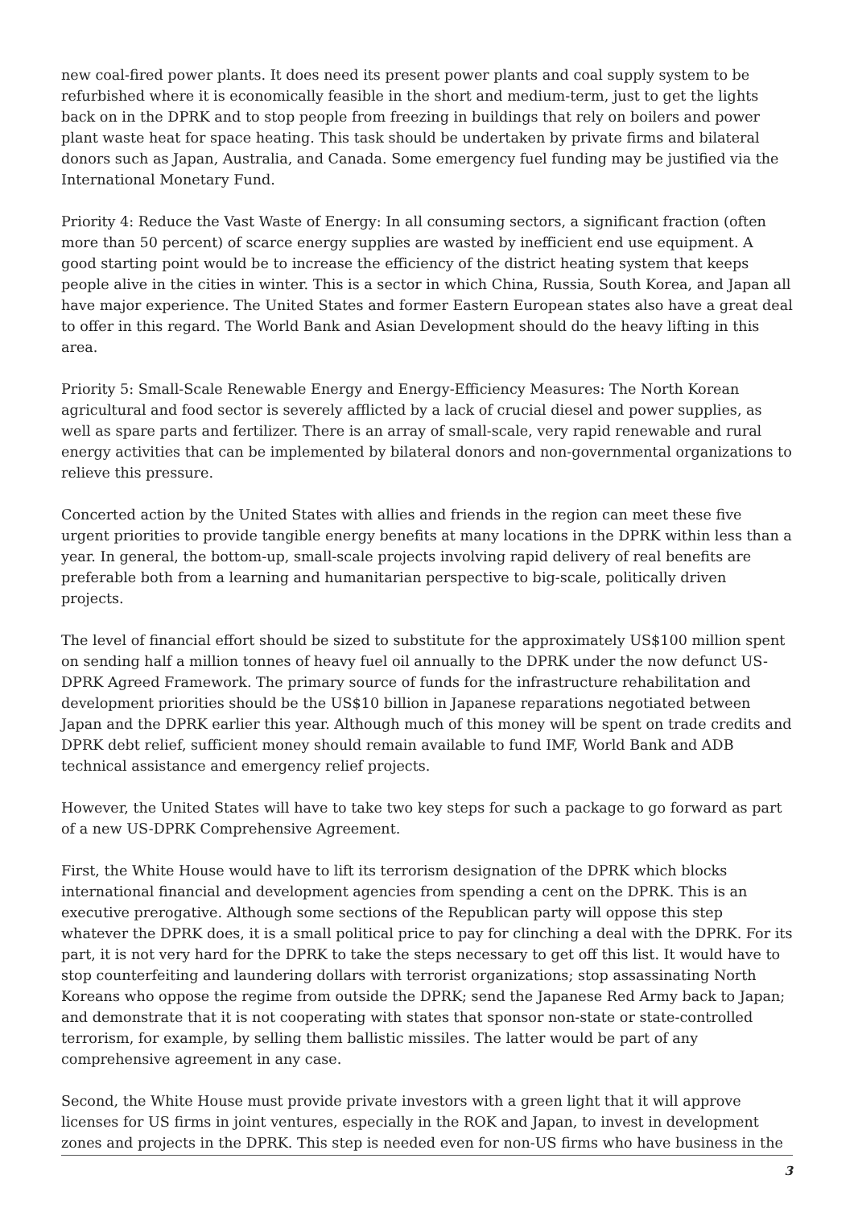new coal-fired power plants. It does need its present power plants and coal supply system to be refurbished where it is economically feasible in the short and medium-term, just to get the lights back on in the DPRK and to stop people from freezing in buildings that rely on boilers and power plant waste heat for space heating. This task should be undertaken by private firms and bilateral donors such as Japan, Australia, and Canada. Some emergency fuel funding may be justified via the International Monetary Fund.
Priority 4: Reduce the Vast Waste of Energy: In all consuming sectors, a significant fraction (often more than 50 percent) of scarce energy supplies are wasted by inefficient end use equipment. A good starting point would be to increase the efficiency of the district heating system that keeps people alive in the cities in winter. This is a sector in which China, Russia, South Korea, and Japan all have major experience. The United States and former Eastern European states also have a great deal to offer in this regard. The World Bank and Asian Development should do the heavy lifting in this area.
Priority 5: Small-Scale Renewable Energy and Energy-Efficiency Measures: The North Korean agricultural and food sector is severely afflicted by a lack of crucial diesel and power supplies, as well as spare parts and fertilizer. There is an array of small-scale, very rapid renewable and rural energy activities that can be implemented by bilateral donors and non-governmental organizations to relieve this pressure.
Concerted action by the United States with allies and friends in the region can meet these five urgent priorities to provide tangible energy benefits at many locations in the DPRK within less than a year. In general, the bottom-up, small-scale projects involving rapid delivery of real benefits are preferable both from a learning and humanitarian perspective to big-scale, politically driven projects.
The level of financial effort should be sized to substitute for the approximately US$100 million spent on sending half a million tonnes of heavy fuel oil annually to the DPRK under the now defunct US-DPRK Agreed Framework. The primary source of funds for the infrastructure rehabilitation and development priorities should be the US$10 billion in Japanese reparations negotiated between Japan and the DPRK earlier this year. Although much of this money will be spent on trade credits and DPRK debt relief, sufficient money should remain available to fund IMF, World Bank and ADB technical assistance and emergency relief projects.
However, the United States will have to take two key steps for such a package to go forward as part of a new US-DPRK Comprehensive Agreement.
First, the White House would have to lift its terrorism designation of the DPRK which blocks international financial and development agencies from spending a cent on the DPRK. This is an executive prerogative. Although some sections of the Republican party will oppose this step whatever the DPRK does, it is a small political price to pay for clinching a deal with the DPRK. For its part, it is not very hard for the DPRK to take the steps necessary to get off this list. It would have to stop counterfeiting and laundering dollars with terrorist organizations; stop assassinating North Koreans who oppose the regime from outside the DPRK; send the Japanese Red Army back to Japan; and demonstrate that it is not cooperating with states that sponsor non-state or state-controlled terrorism, for example, by selling them ballistic missiles. The latter would be part of any comprehensive agreement in any case.
Second, the White House must provide private investors with a green light that it will approve licenses for US firms in joint ventures, especially in the ROK and Japan, to invest in development zones and projects in the DPRK. This step is needed even for non-US firms who have business in the
3